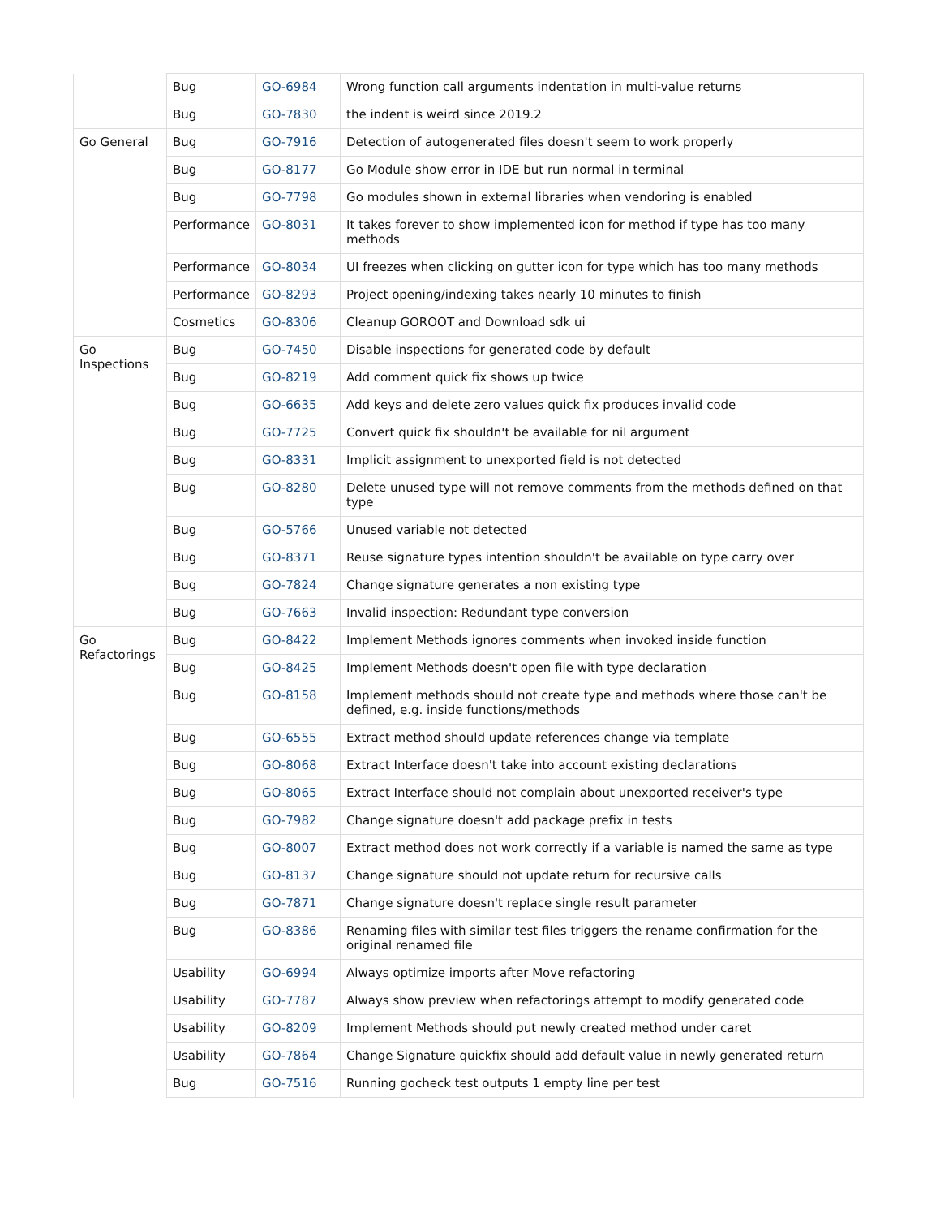| | Bug | GO-6984 | Wrong function call arguments indentation in multi-value returns |
| | Bug | GO-7830 | the indent is weird since 2019.2 |
| Go General | Bug | GO-7916 | Detection of autogenerated files doesn't seem to work properly |
| | Bug | GO-8177 | Go Module show error in IDE but run normal in terminal |
| | Bug | GO-7798 | Go modules shown in external libraries when vendoring is enabled |
| | Performance | GO-8031 | It takes forever to show implemented icon for method if type has too many methods |
| | Performance | GO-8034 | UI freezes when clicking on gutter icon for type which has too many methods |
| | Performance | GO-8293 | Project opening/indexing takes nearly 10 minutes to finish |
| | Cosmetics | GO-8306 | Cleanup GOROOT and Download sdk ui |
| Go Inspections | Bug | GO-7450 | Disable inspections for generated code by default |
| | Bug | GO-8219 | Add comment quick fix shows up twice |
| | Bug | GO-6635 | Add keys and delete zero values quick fix produces invalid code |
| | Bug | GO-7725 | Convert quick fix shouldn't be available for nil argument |
| | Bug | GO-8331 | Implicit assignment to unexported field is not detected |
| | Bug | GO-8280 | Delete unused type will not remove comments from the methods defined on that type |
| | Bug | GO-5766 | Unused variable not detected |
| | Bug | GO-8371 | Reuse signature types intention shouldn't be available on type carry over |
| | Bug | GO-7824 | Change signature generates a non existing type |
| | Bug | GO-7663 | Invalid inspection: Redundant type conversion |
| Go Refactorings | Bug | GO-8422 | Implement Methods ignores comments when invoked inside function |
| | Bug | GO-8425 | Implement Methods doesn't open file with type declaration |
| | Bug | GO-8158 | Implement methods should not create type and methods where those can't be defined, e.g. inside functions/methods |
| | Bug | GO-6555 | Extract method should update references change via template |
| | Bug | GO-8068 | Extract Interface doesn't take into account existing declarations |
| | Bug | GO-8065 | Extract Interface should not complain about unexported receiver's type |
| | Bug | GO-7982 | Change signature doesn't add package prefix in tests |
| | Bug | GO-8007 | Extract method does not work correctly if a variable is named the same as type |
| | Bug | GO-8137 | Change signature should not update return for recursive calls |
| | Bug | GO-7871 | Change signature doesn't replace single result parameter |
| | Bug | GO-8386 | Renaming files with similar test files triggers the rename confirmation for the original renamed file |
| | Usability | GO-6994 | Always optimize imports after Move refactoring |
| | Usability | GO-7787 | Always show preview when refactorings attempt to modify generated code |
| | Usability | GO-8209 | Implement Methods should put newly created method under caret |
| | Usability | GO-7864 | Change Signature quickfix should add default value in newly generated return |
| | Bug | GO-7516 | Running gocheck test outputs 1 empty line per test |